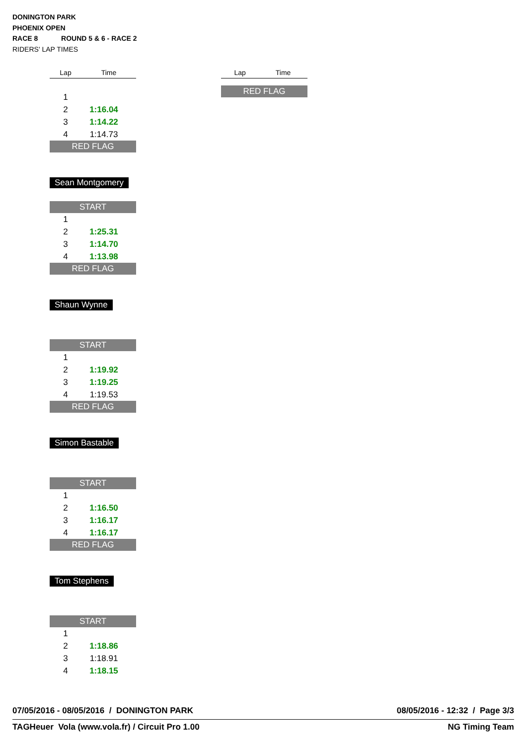DONINGTON PARK
PHOENIX OPEN
RACE 8 ROUND 5 & 6 - RACE 2
RIDERS' LAP TIMES
| Lap | Time |
| --- | --- |
| 1 | |
| 2 | 1:16.04 |
| 3 | 1:14.22 |
| 4 | 1:14.73 |
| RED FLAG | |
Sean Montgomery
| START | |
| 1 | |
| 2 | 1:25.31 |
| 3 | 1:14.70 |
| 4 | 1:13.98 |
| RED FLAG | |
Shaun Wynne
| START | |
| 1 | |
| 2 | 1:19.92 |
| 3 | 1:19.25 |
| 4 | 1:19.53 |
| RED FLAG | |
Simon Bastable
| START | |
| 1 | |
| 2 | 1:16.50 |
| 3 | 1:16.17 |
| 4 | 1:16.17 |
| RED FLAG | |
Tom Stephens
| START | |
| 1 | |
| 2 | 1:18.86 |
| 3 | 1:18.91 |
| 4 | 1:18.15 |
| Lap | Time |
| --- | --- |
| RED FLAG | |
07/05/2016 - 08/05/2016 / DONINGTON PARK 08/05/2016 - 12:32 / Page 3/3
TAGHeuer Vola (www.vola.fr) / Circuit Pro 1.00 NG Timing Team